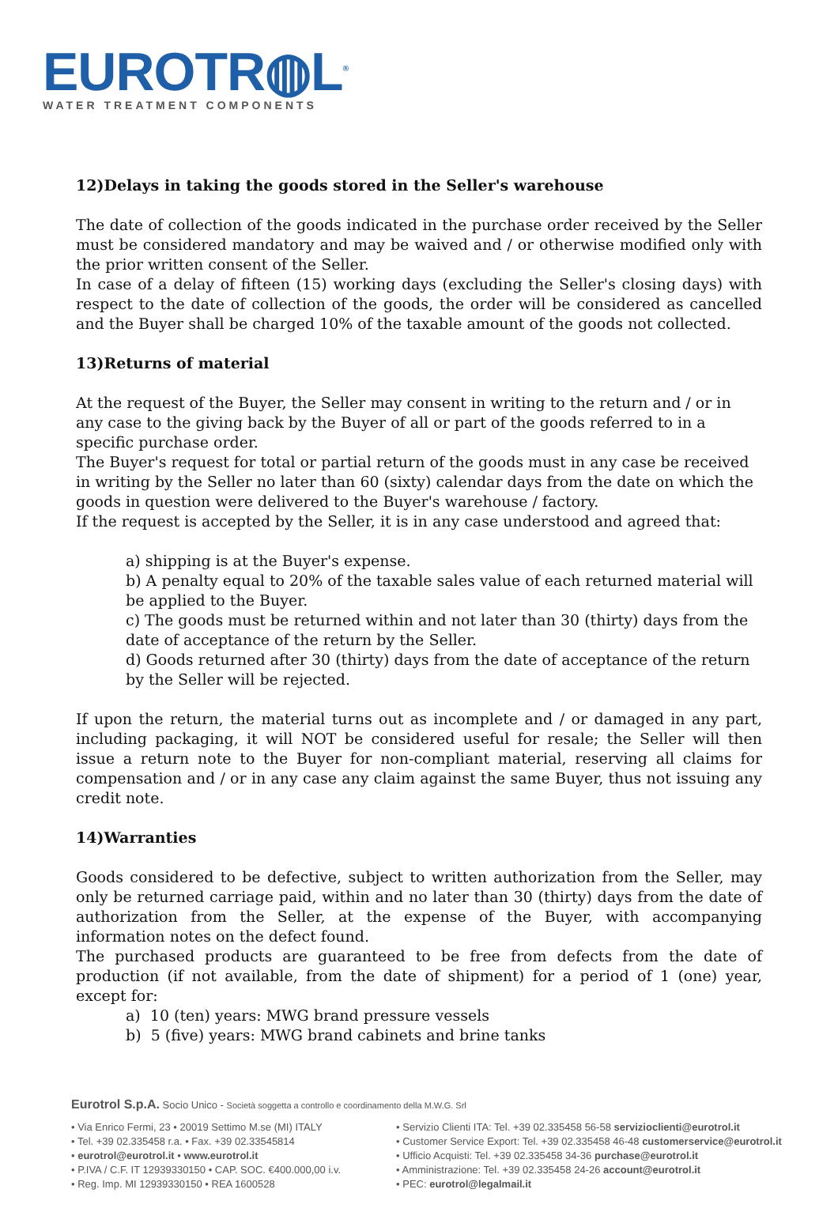EUROTR◍L<sup>®</sup>
WATER TREATMENT COMPONENTS
12)Delays in taking the goods stored in the Seller's warehouse
The date of collection of the goods indicated in the purchase order received by the Seller must be considered mandatory and may be waived and / or otherwise modified only with the prior written consent of the Seller.
In case of a delay of fifteen (15) working days (excluding the Seller's closing days) with respect to the date of collection of the goods, the order will be considered as cancelled and the Buyer shall be charged 10% of the taxable amount of the goods not collected.
13)Returns of material
At the request of the Buyer, the Seller may consent in writing to the return and / or in any case to the giving back by the Buyer of all or part of the goods referred to in a specific purchase order.
The Buyer's request for total or partial return of the goods must in any case be received in writing by the Seller no later than 60 (sixty) calendar days from the date on which the goods in question were delivered to the Buyer's warehouse / factory.
If the request is accepted by the Seller, it is in any case understood and agreed that:
a) shipping is at the Buyer's expense.
b) A penalty equal to 20% of the taxable sales value of each returned material will be applied to the Buyer.
c) The goods must be returned within and not later than 30 (thirty) days from the date of acceptance of the return by the Seller.
d) Goods returned after 30 (thirty) days from the date of acceptance of the return by the Seller will be rejected.
If upon the return, the material turns out as incomplete and / or damaged in any part, including packaging, it will NOT be considered useful for resale; the Seller will then issue a return note to the Buyer for non-compliant material, reserving all claims for compensation and / or in any case any claim against the same Buyer, thus not issuing any credit note.
14)Warranties
Goods considered to be defective, subject to written authorization from the Seller, may only be returned carriage paid, within and no later than 30 (thirty) days from the date of authorization from the Seller, at the expense of the Buyer, with accompanying information notes on the defect found.
The purchased products are guaranteed to be free from defects from the date of production (if not available, from the date of shipment) for a period of 1 (one) year, except for:
a) 10 (ten) years: MWG brand pressure vessels
b) 5 (five) years: MWG brand cabinets and brine tanks
Eurotrol S.p.A. Socio Unico - Società soggetta a controllo e coordinamento della M.W.G. Srl
• Via Enrico Fermi, 23 • 20019 Settimo M.se (MI) ITALY
• Tel. +39 02.335458 r.a. • Fax. +39 02.33545814
• eurotrol@eurotrol.it • www.eurotrol.it
• P.IVA / C.F. IT 12939330150 • CAP. SOC. €400.000,00 i.v.
• Reg. Imp. MI 12939330150 • REA 1600528
• Servizio Clienti ITA: Tel. +39 02.335458 56-58 servizioclienti@eurotrol.it
• Customer Service Export: Tel. +39 02.335458 46-48 customerservice@eurotrol.it
• Ufficio Acquisti: Tel. +39 02.335458 34-36 purchase@eurotrol.it
• Amministrazione: Tel. +39 02.335458 24-26 account@eurotrol.it
• PEC: eurotrol@legalmail.it